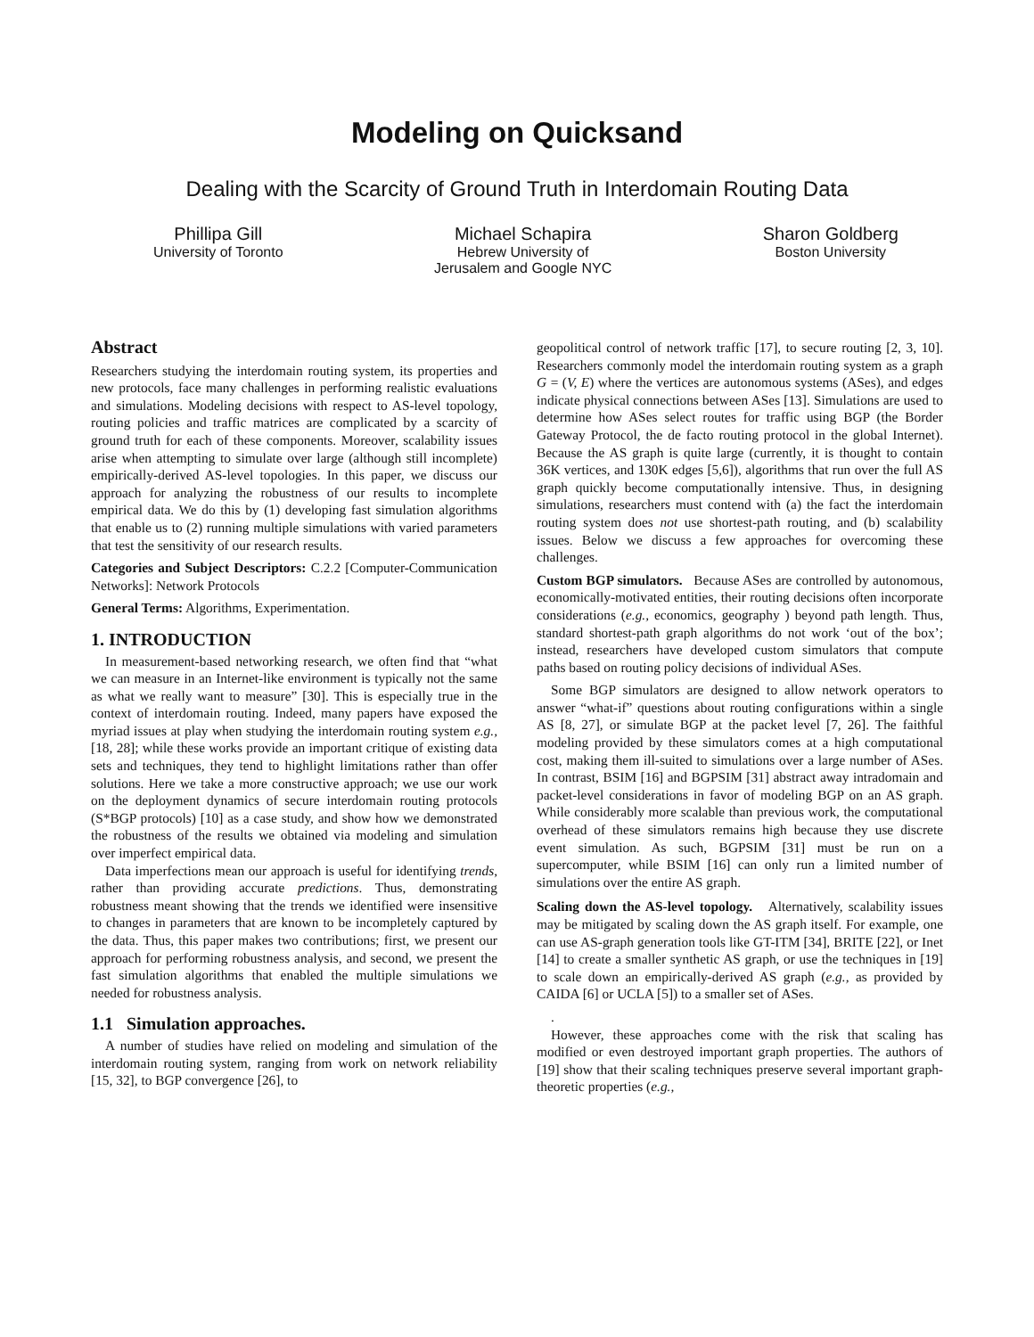Modeling on Quicksand
Dealing with the Scarcity of Ground Truth in Interdomain Routing Data
Phillipa Gill
University of Toronto
Michael Schapira
Hebrew University of
Jerusalem and Google NYC
Sharon Goldberg
Boston University
Abstract
Researchers studying the interdomain routing system, its properties and new protocols, face many challenges in performing realistic evaluations and simulations. Modeling decisions with respect to AS-level topology, routing policies and traffic matrices are complicated by a scarcity of ground truth for each of these components. Moreover, scalability issues arise when attempting to simulate over large (although still incomplete) empirically-derived AS-level topologies. In this paper, we discuss our approach for analyzing the robustness of our results to incomplete empirical data. We do this by (1) developing fast simulation algorithms that enable us to (2) running multiple simulations with varied parameters that test the sensitivity of our research results.
Categories and Subject Descriptors: C.2.2 [Computer-Communication Networks]: Network Protocols
General Terms: Algorithms, Experimentation.
1. INTRODUCTION
In measurement-based networking research, we often find that “what we can measure in an Internet-like environment is typically not the same as what we really want to measure” [30]. This is especially true in the context of interdomain routing. Indeed, many papers have exposed the myriad issues at play when studying the interdomain routing system e.g., [18, 28]; while these works provide an important critique of existing data sets and techniques, they tend to highlight limitations rather than offer solutions. Here we take a more constructive approach; we use our work on the deployment dynamics of secure interdomain routing protocols (S*BGP protocols) [10] as a case study, and show how we demonstrated the robustness of the results we obtained via modeling and simulation over imperfect empirical data.
Data imperfections mean our approach is useful for identifying trends, rather than providing accurate predictions. Thus, demonstrating robustness meant showing that the trends we identified were insensitive to changes in parameters that are known to be incompletely captured by the data. Thus, this paper makes two contributions; first, we present our approach for performing robustness analysis, and second, we present the fast simulation algorithms that enabled the multiple simulations we needed for robustness analysis.
1.1 Simulation approaches.
A number of studies have relied on modeling and simulation of the interdomain routing system, ranging from work on network reliability [15, 32], to BGP convergence [26], to
geopolitical control of network traffic [17], to secure routing [2, 3, 10]. Researchers commonly model the interdomain routing system as a graph G = (V, E) where the vertices are autonomous systems (ASes), and edges indicate physical connections between ASes [13]. Simulations are used to determine how ASes select routes for traffic using BGP (the Border Gateway Protocol, the de facto routing protocol in the global Internet). Because the AS graph is quite large (currently, it is thought to contain 36K vertices, and 130K edges [5,6]), algorithms that run over the full AS graph quickly become computationally intensive. Thus, in designing simulations, researchers must contend with (a) the fact the interdomain routing system does not use shortest-path routing, and (b) scalability issues. Below we discuss a few approaches for overcoming these challenges.
Custom BGP simulators. Because ASes are controlled by autonomous, economically-motivated entities, their routing decisions often incorporate considerations (e.g., economics, geography ) beyond path length. Thus, standard shortest-path graph algorithms do not work ‘out of the box’; instead, researchers have developed custom simulators that compute paths based on routing policy decisions of individual ASes.
Some BGP simulators are designed to allow network operators to answer “what-if” questions about routing configurations within a single AS [8, 27], or simulate BGP at the packet level [7, 26]. The faithful modeling provided by these simulators comes at a high computational cost, making them ill-suited to simulations over a large number of ASes. In contrast, BSIM [16] and BGPSIM [31] abstract away intradomain and packet-level considerations in favor of modeling BGP on an AS graph. While considerably more scalable than previous work, the computational overhead of these simulators remains high because they use discrete event simulation. As such, BGPSIM [31] must be run on a supercomputer, while BSIM [16] can only run a limited number of simulations over the entire AS graph.
Scaling down the AS-level topology. Alternatively, scalability issues may be mitigated by scaling down the AS graph itself. For example, one can use AS-graph generation tools like GT-ITM [34], BRITE [22], or Inet [14] to create a smaller synthetic AS graph, or use the techniques in [19] to scale down an empirically-derived AS graph (e.g., as provided by CAIDA [6] or UCLA [5]) to a smaller set of ASes.
.
However, these approaches come with the risk that scaling has modified or even destroyed important graph properties. The authors of [19] show that their scaling techniques preserve several important graph-theoretic properties (e.g.,